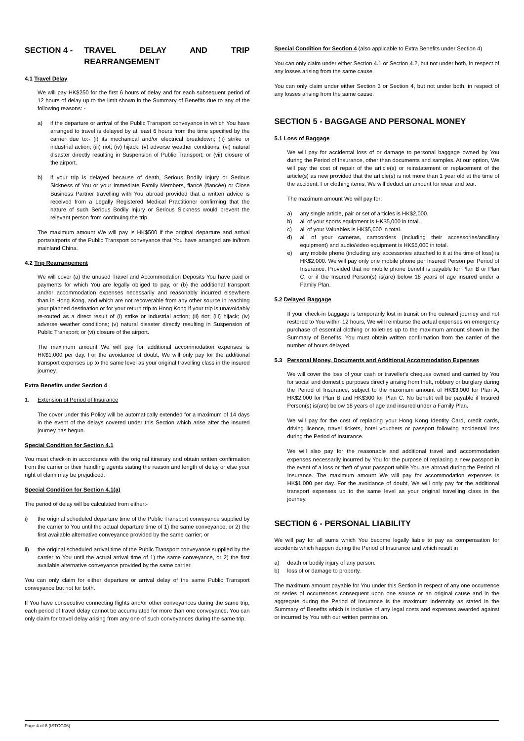SECTION 4 - TRAVEL DELAY AND TRIP REARRANGEMENT
4.1 Travel Delay
We will pay HK$250 for the first 6 hours of delay and for each subsequent period of 12 hours of delay up to the limit shown in the Summary of Benefits due to any of the following reasons: -
a) if the departure or arrival of the Public Transport conveyance in which You have arranged to travel is delayed by at least 6 hours from the time specified by the carrier due to:- (i) its mechanical and/or electrical breakdown; (ii) strike or industrial action; (iii) riot; (iv) hijack; (v) adverse weather conditions; (vi) natural disaster directly resulting in Suspension of Public Transport; or (vii) closure of the airport.
b) if your trip is delayed because of death, Serious Bodily Injury or Serious Sickness of You or your Immediate Family Members, fiancé (fiancée) or Close Business Partner travelling with You abroad provided that a written advice is received from a Legally Registered Medical Practitioner confirming that the nature of such Serious Bodily Injury or Serious Sickness would prevent the relevant person from continuing the trip.
The maximum amount We will pay is HK$500 if the original departure and arrival ports/airports of the Public Transport conveyance that You have arranged are in/from mainland China.
4.2 Trip Rearrangement
We will cover (a) the unused Travel and Accommodation Deposits You have paid or payments for which You are legally obliged to pay, or (b) the additional transport and/or accommodation expenses necessarily and reasonably incurred elsewhere than in Hong Kong, and which are not recoverable from any other source in reaching your planned destination or for your return trip to Hong Kong if your trip is unavoidably re-routed as a direct result of (i) strike or industrial action; (ii) riot; (iii) hijack; (iv) adverse weather conditions; (v) natural disaster directly resulting in Suspension of Public Transport; or (vi) closure of the airport.
The maximum amount We will pay for additional accommodation expenses is HK$1,000 per day. For the avoidance of doubt, We will only pay for the additional transport expenses up to the same level as your original travelling class in the insured journey.
Extra Benefits under Section 4
1. Extension of Period of Insurance
The cover under this Policy will be automatically extended for a maximum of 14 days in the event of the delays covered under this Section which arise after the insured journey has begun.
Special Condition for Section 4.1
You must check-in in accordance with the original itinerary and obtain written confirmation from the carrier or their handling agents stating the reason and length of delay or else your right of claim may be prejudiced.
Special Condition for Section 4.1(a)
The period of delay will be calculated from either:-
i) the original scheduled departure time of the Public Transport conveyance supplied by the carrier to You until the actual departure time of 1) the same conveyance, or 2) the first available alternative conveyance provided by the same carrier; or
ii) the original scheduled arrival time of the Public Transport conveyance supplied by the carrier to You until the actual arrival time of 1) the same conveyance, or 2) the first available alternative conveyance provided by the same carrier.
You can only claim for either departure or arrival delay of the same Public Transport conveyance but not for both.
If You have consecutive connecting flights and/or other conveyances during the same trip, each period of travel delay cannot be accumulated for more than one conveyance. You can only claim for travel delay arising from any one of such conveyances during the same trip.
Special Condition for Section 4 (also applicable to Extra Benefits under Section 4)
You can only claim under either Section 4.1 or Section 4.2, but not under both, in respect of any losses arising from the same cause.
You can only claim under either Section 3 or Section 4, but not under both, in respect of any losses arising from the same cause.
SECTION 5 - BAGGAGE AND PERSONAL MONEY
5.1 Loss of Baggage
We will pay for accidental loss of or damage to personal baggage owned by You during the Period of Insurance, other than documents and samples. At our option, We will pay the cost of repair of the article(s) or reinstatement or replacement of the article(s) as new provided that the article(s) is not more than 1 year old at the time of the accident. For clothing items, We will deduct an amount for wear and tear.
The maximum amount We will pay for:
a) any single article, pair or set of articles is HK$2,000.
b) all of your sports equipment is HK$5,000 in total.
c) all of your Valuables is HK$5,000 in total.
d) all of your cameras, camcorders (including their accessories/ancillary equipment) and audio/video equipment is HK$5,000 in total.
e) any mobile phone (including any accessories attached to it at the time of loss) is HK$2,000. We will pay only one mobile phone per Insured Person per Period of Insurance. Provided that no mobile phone benefit is payable for Plan B or Plan C, or if the Insured Person(s) is(are) below 18 years of age insured under a Family Plan.
5.2 Delayed Baggage
If your check-in baggage is temporarily lost in transit on the outward journey and not restored to You within 12 hours, We will reimburse the actual expenses on emergency purchase of essential clothing or toiletries up to the maximum amount shown in the Summary of Benefits. You must obtain written confirmation from the carrier of the number of hours delayed.
5.3 Personal Money, Documents and Additional Accommodation Expenses
We will cover the loss of your cash or traveller's cheques owned and carried by You for social and domestic purposes directly arising from theft, robbery or burglary during the Period of Insurance, subject to the maximum amount of HK$3,000 for Plan A, HK$2,000 for Plan B and HK$300 for Plan C. No benefit will be payable if Insured Person(s) is(are) below 18 years of age and insured under a Family Plan.
We will pay for the cost of replacing your Hong Kong Identity Card, credit cards, driving licence, travel tickets, hotel vouchers or passport following accidental loss during the Period of Insurance.
We will also pay for the reasonable and additional travel and accommodation expenses necessarily incurred by You for the purpose of replacing a new passport in the event of a loss or theft of your passport while You are abroad during the Period of Insurance. The maximum amount We will pay for accommodation expenses is HK$1,000 per day. For the avoidance of doubt, We will only pay for the additional transport expenses up to the same level as your original travelling class in the journey.
SECTION 6 - PERSONAL LIABILITY
We will pay for all sums which You become legally liable to pay as compensation for accidents which happen during the Period of Insurance and which result in
a) death or bodily injury of any person.
b) loss of or damage to property.
The maximum amount payable for You under this Section in respect of any one occurrence or series of occurrences consequent upon one source or an original cause and in the aggregate during the Period of Insurance is the maximum indemnity as stated in the Summary of Benefits which is inclusive of any legal costs and expenses awarded against or incurred by You with our written permission.
Page 4 of 8 (ISTCG06)